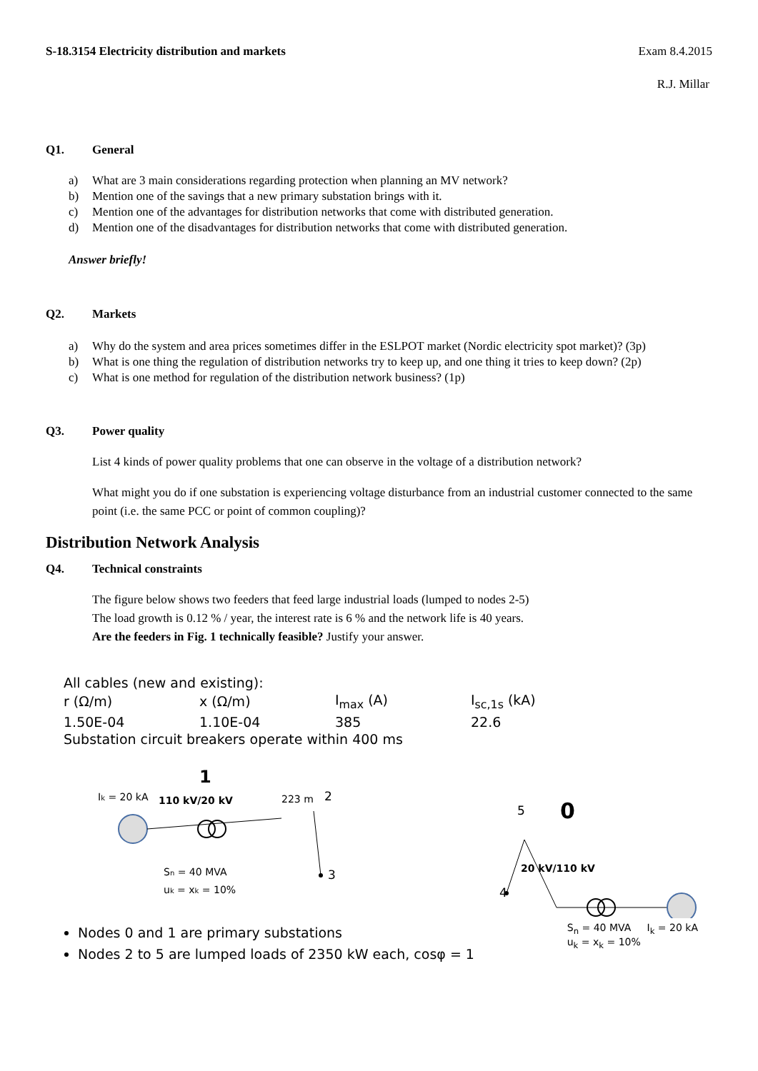S-18.3154 Electricity distribution and markets Exam 8.4.2015
R.J. Millar
Q1. General
a) What are 3 main considerations regarding protection when planning an MV network?
b) Mention one of the savings that a new primary substation brings with it.
c) Mention one of the advantages for distribution networks that come with distributed generation.
d) Mention one of the disadvantages for distribution networks that come with distributed generation.
Answer briefly!
Q2. Markets
a) Why do the system and area prices sometimes differ in the ESLPOT market (Nordic electricity spot market)? (3p)
b) What is one thing the regulation of distribution networks try to keep up, and one thing it tries to keep down? (2p)
c) What is one method for regulation of the distribution network business? (1p)
Q3. Power quality
List 4 kinds of power quality problems that one can observe in the voltage of a distribution network?
What might you do if one substation is experiencing voltage disturbance from an industrial customer connected to the same point (i.e. the same PCC or point of common coupling)?
Distribution Network Analysis
Q4. Technical constraints
The figure below shows two feeders that feed large industrial loads (lumped to nodes 2-5)
The load growth is 0.12 % / year, the interest rate is 6 % and the network life is 40 years.
Are the feeders in Fig. 1 technically feasible? Justify your answer.
All cables (new and existing):
| r (Ω/m) | x (Ω/m) | I<sub>max</sub> (A) | I<sub>sc,1s</sub> (kA) |
| 1.50E-04 | 1.10E-04 | 385 | 22.6 |
Substation circuit breakers operate within 400 ms
1
Ik = 20 kA
110 kV/20 kV
223 m
2
3
Sn = 40 MVA
uk = xk = 10%
5
0
20 kV/110 kV
4
Nodes 0 and 1 are primary substations
Nodes 2 to 5 are lumped loads of 2350 kW each, cosφ = 1
S<sub>n</sub> = 40 MVA I<sub>k</sub> = 20 kA
u<sub>k</sub> = x<sub>k</sub> = 10%